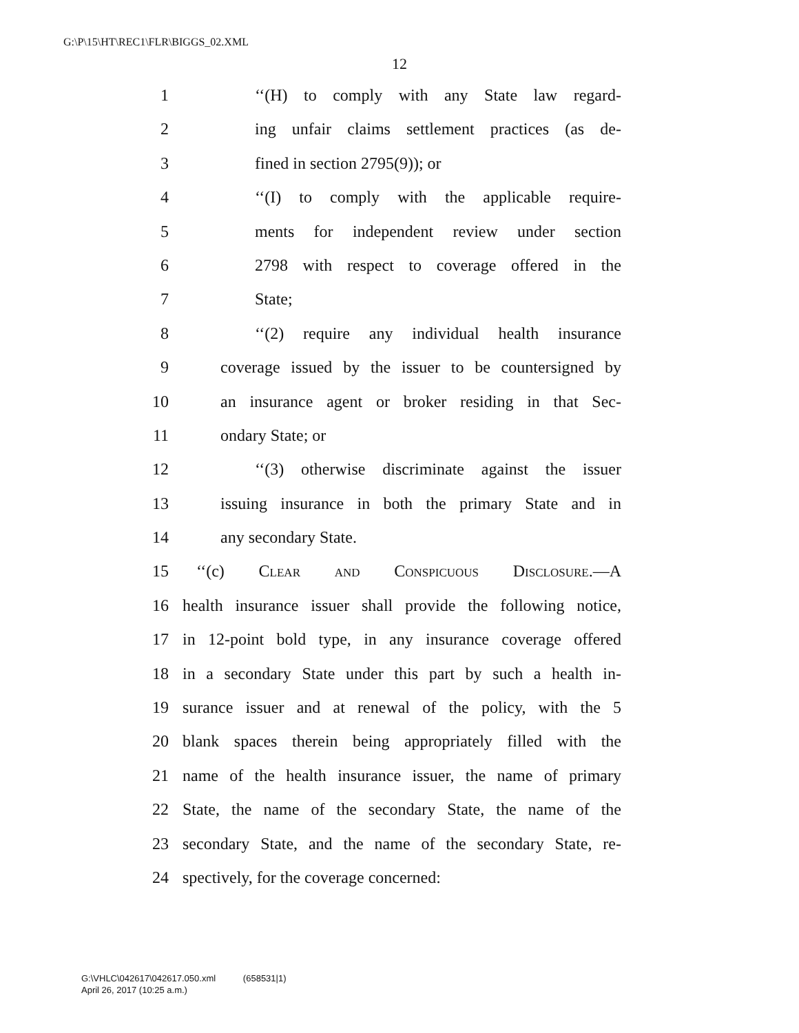G:\P\15\HT\REC1\FLR\BIGGS_02.XML
12
1 ‘‘(H) to comply with any State law regard-
2 ing unfair claims settlement practices (as de-
3 fined in section 2795(9)); or
4 ‘‘(I) to comply with the applicable require-
5 ments for independent review under section
6 2798 with respect to coverage offered in the
7 State;
8 ‘‘(2) require any individual health insurance
9 coverage issued by the issuer to be countersigned by
10 an insurance agent or broker residing in that Sec-
11 ondary State; or
12 ‘‘(3) otherwise discriminate against the issuer
13 issuing insurance in both the primary State and in
14 any secondary State.
15 ‘‘(c) Clear and Conspicuous Disclosure.—A
16 health insurance issuer shall provide the following notice,
17 in 12-point bold type, in any insurance coverage offered
18 in a secondary State under this part by such a health in-
19 surance issuer and at renewal of the policy, with the 5
20 blank spaces therein being appropriately filled with the
21 name of the health insurance issuer, the name of primary
22 State, the name of the secondary State, the name of the
23 secondary State, and the name of the secondary State, re-
24 spectively, for the coverage concerned:
G:\VHLC\042617\042617.050.xml (658531|1)
April 26, 2017 (10:25 a.m.)